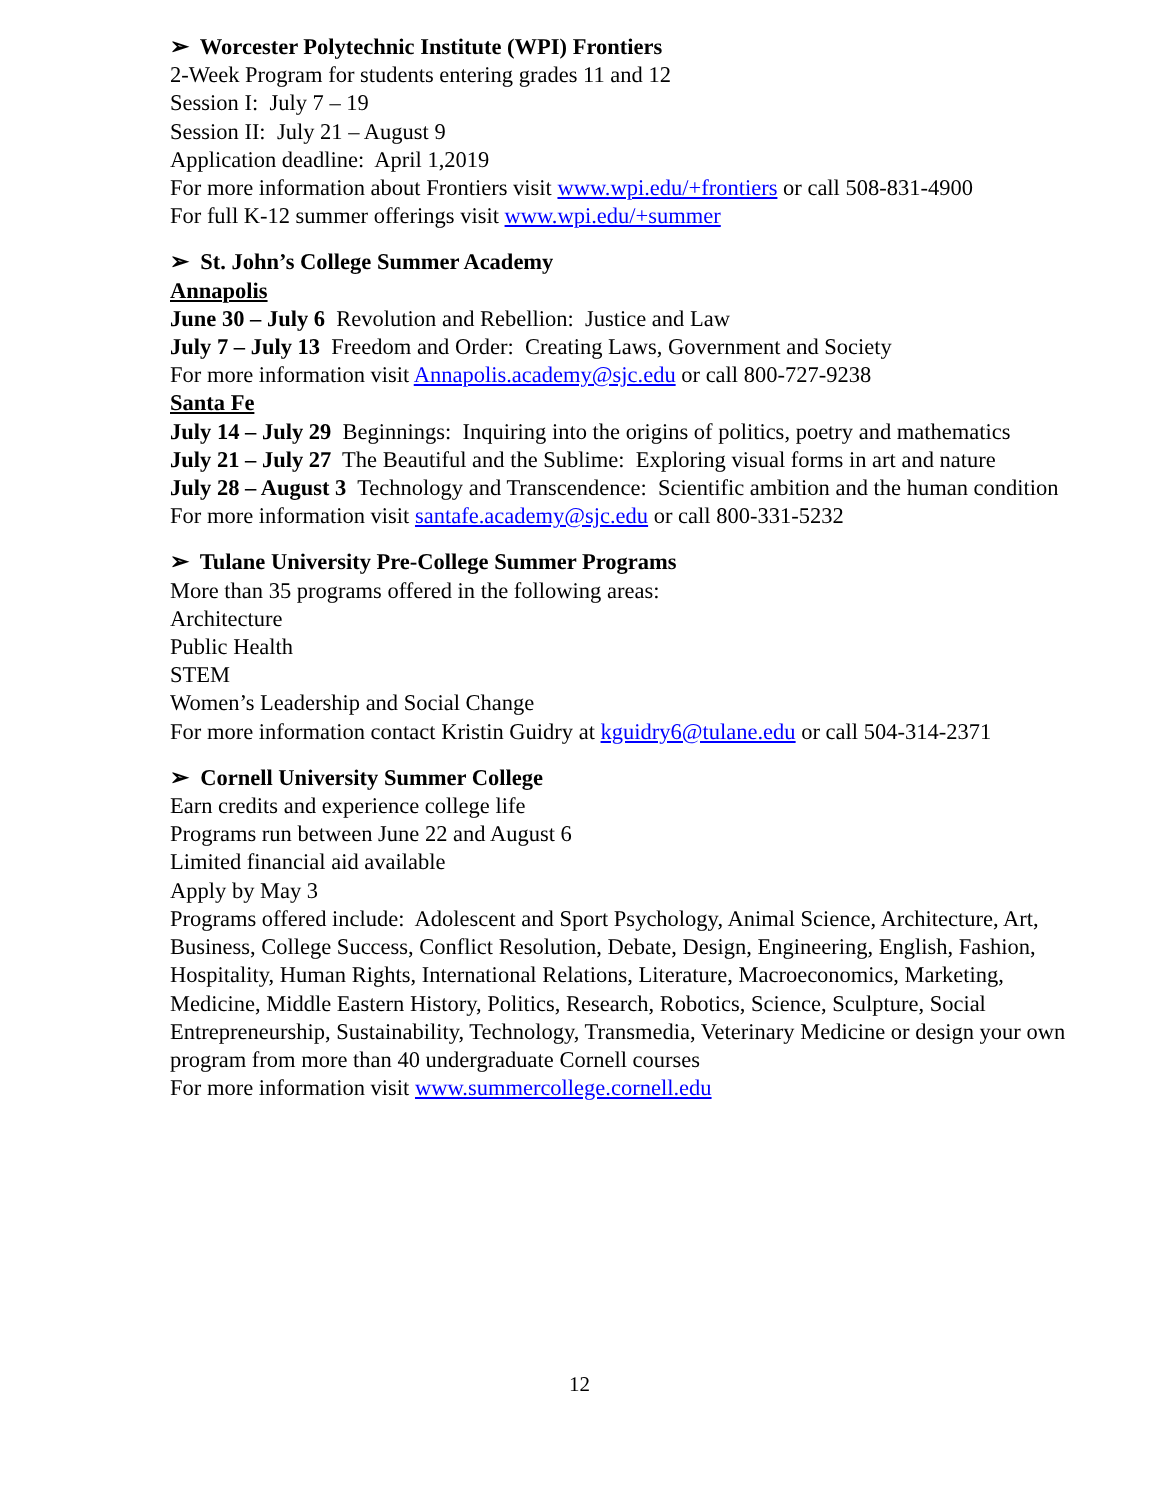➢ Worcester Polytechnic Institute (WPI) Frontiers
2-Week Program for students entering grades 11 and 12
Session I: July 7 – 19
Session II: July 21 – August 9
Application deadline: April 1,2019
For more information about Frontiers visit www.wpi.edu/+frontiers or call 508-831-4900
For full K-12 summer offerings visit www.wpi.edu/+summer
➢ St. John’s College Summer Academy
Annapolis
June 30 – July 6 Revolution and Rebellion: Justice and Law
July 7 – July 13 Freedom and Order: Creating Laws, Government and Society
For more information visit Annapolis.academy@sjc.edu or call 800-727-9238
Santa Fe
July 14 – July 29 Beginnings: Inquiring into the origins of politics, poetry and mathematics
July 21 – July 27 The Beautiful and the Sublime: Exploring visual forms in art and nature
July 28 – August 3 Technology and Transcendence: Scientific ambition and the human condition
For more information visit santafe.academy@sjc.edu or call 800-331-5232
➢ Tulane University Pre-College Summer Programs
More than 35 programs offered in the following areas:
Architecture
Public Health
STEM
Women’s Leadership and Social Change
For more information contact Kristin Guidry at kguidry6@tulane.edu or call 504-314-2371
➢ Cornell University Summer College
Earn credits and experience college life
Programs run between June 22 and August 6
Limited financial aid available
Apply by May 3
Programs offered include: Adolescent and Sport Psychology, Animal Science, Architecture, Art, Business, College Success, Conflict Resolution, Debate, Design, Engineering, English, Fashion, Hospitality, Human Rights, International Relations, Literature, Macroeconomics, Marketing, Medicine, Middle Eastern History, Politics, Research, Robotics, Science, Sculpture, Social Entrepreneurship, Sustainability, Technology, Transmedia, Veterinary Medicine or design your own program from more than 40 undergraduate Cornell courses
For more information visit www.summercollege.cornell.edu
12